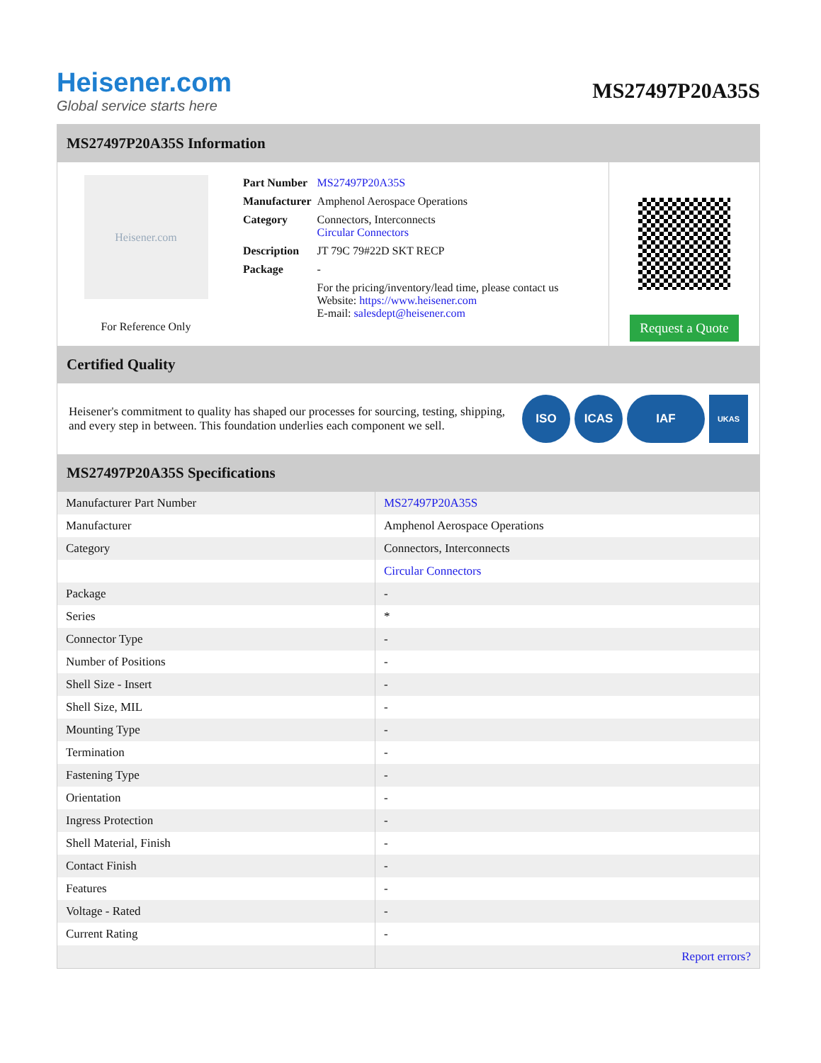Heisener.com
Global service starts here
MS27497P20A35S
MS27497P20A35S Information
Heisener.com
For Reference Only
| Part Number | MS27497P20A35S |
| Manufacturer | Amphenol Aerospace Operations |
| Category | Connectors, Interconnects Circular Connectors |
| Description | JT 79C 79#22D SKT RECP |
| Package | - |
| | For the pricing/inventory/lead time, please contact us Website: https://www.heisener.com E-mail: salesdept@heisener.com |
Request a Quote
Certified Quality
Heisener's commitment to quality has shaped our processes for sourcing, testing, shipping, and every step in between. This foundation underlies each component we sell.
ISO ICAS IAF
UKAS
MS27497P20A35S Specifications
| Manufacturer Part Number | MS27497P20A35S |
| Manufacturer | Amphenol Aerospace Operations |
| Category | Connectors, Interconnects |
| | Circular Connectors |
| Package | - |
| Series | * |
| Connector Type | - |
| Number of Positions | - |
| Shell Size - Insert | - |
| Shell Size, MIL | - |
| Mounting Type | - |
| Termination | - |
| Fastening Type | - |
| Orientation | - |
| Ingress Protection | - |
| Shell Material, Finish | - |
| Contact Finish | - |
| Features | - |
| Voltage - Rated | - |
| Current Rating | - |
| | Report errors? |